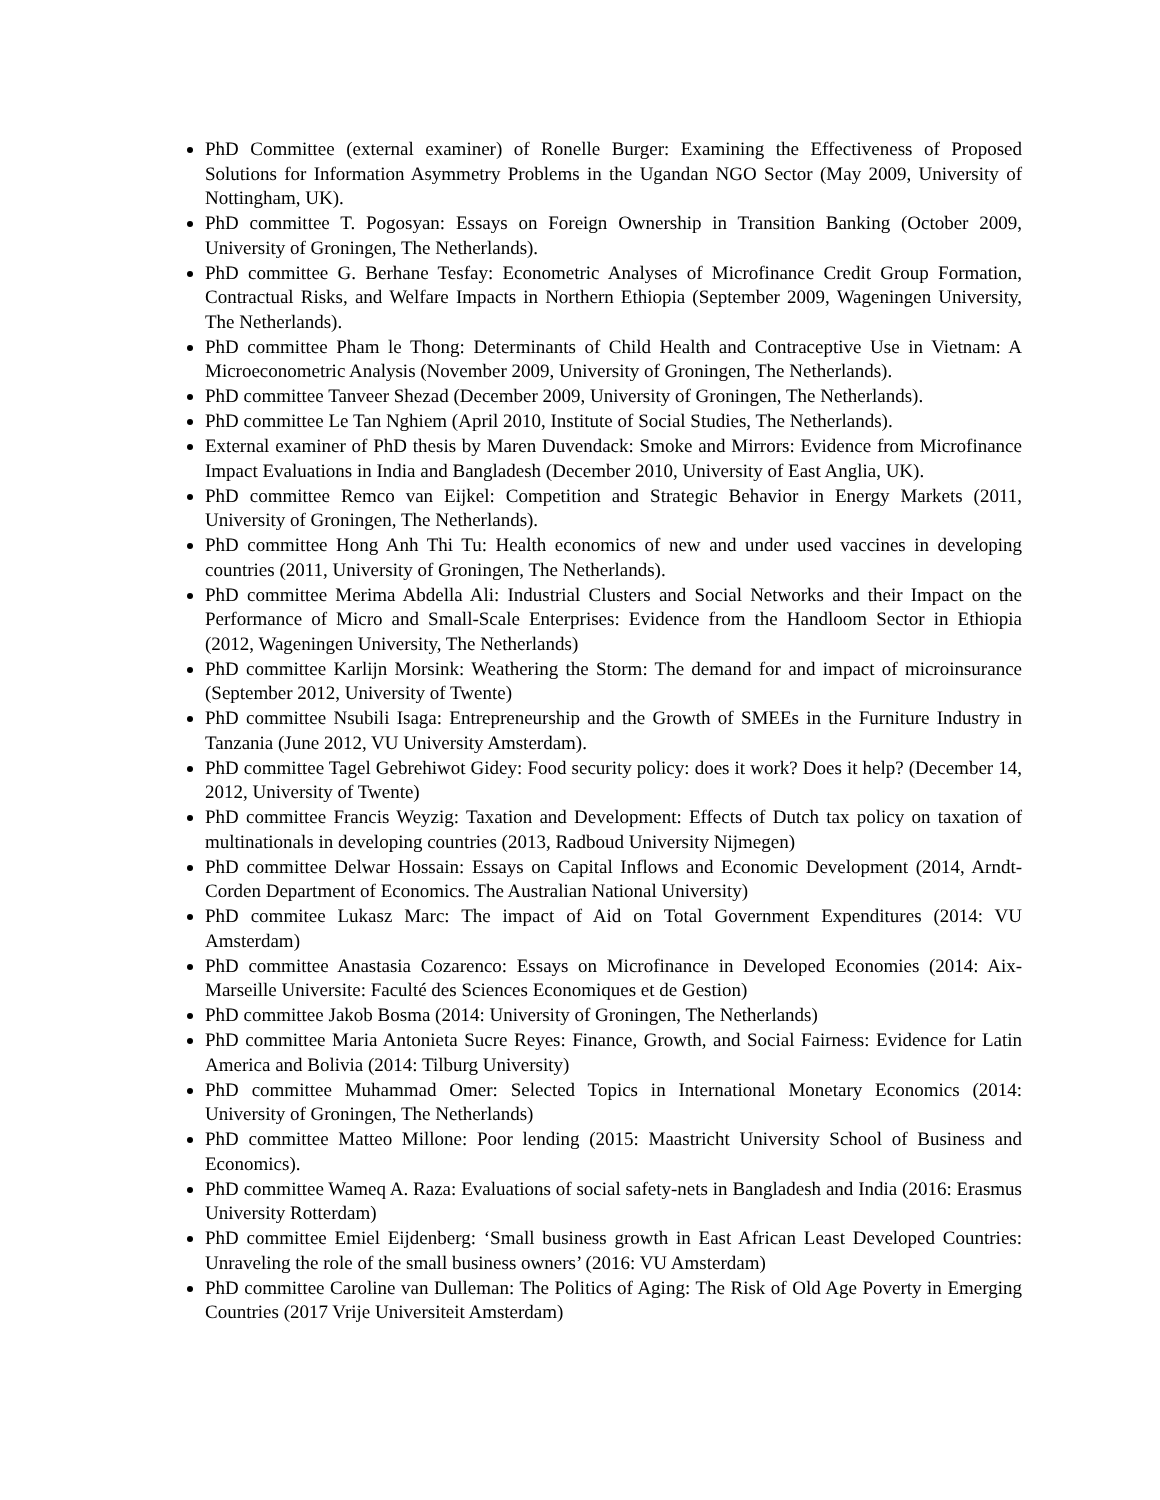PhD Committee (external examiner) of Ronelle Burger: Examining the Effectiveness of Proposed Solutions for Information Asymmetry Problems in the Ugandan NGO Sector (May 2009, University of Nottingham, UK).
PhD committee T. Pogosyan: Essays on Foreign Ownership in Transition Banking (October 2009, University of Groningen, The Netherlands).
PhD committee G. Berhane Tesfay: Econometric Analyses of Microfinance Credit Group Formation, Contractual Risks, and Welfare Impacts in Northern Ethiopia (September 2009, Wageningen University, The Netherlands).
PhD committee Pham le Thong: Determinants of Child Health and Contraceptive Use in Vietnam: A Microeconometric Analysis (November 2009, University of Groningen, The Netherlands).
PhD committee Tanveer Shezad (December 2009, University of Groningen, The Netherlands).
PhD committee Le Tan Nghiem (April 2010, Institute of Social Studies, The Netherlands).
External examiner of PhD thesis by Maren Duvendack: Smoke and Mirrors: Evidence from Microfinance Impact Evaluations in India and Bangladesh (December 2010, University of East Anglia, UK).
PhD committee Remco van Eijkel: Competition and Strategic Behavior in Energy Markets (2011, University of Groningen, The Netherlands).
PhD committee Hong Anh Thi Tu: Health economics of new and under used vaccines in developing countries (2011, University of Groningen, The Netherlands).
PhD committee Merima Abdella Ali: Industrial Clusters and Social Networks and their Impact on the Performance of Micro and Small-Scale Enterprises: Evidence from the Handloom Sector in Ethiopia (2012, Wageningen University, The Netherlands)
PhD committee Karlijn Morsink: Weathering the Storm: The demand for and impact of microinsurance (September 2012, University of Twente)
PhD committee Nsubili Isaga: Entrepreneurship and the Growth of SMEEs in the Furniture Industry in Tanzania (June 2012, VU University Amsterdam).
PhD committee Tagel Gebrehiwot Gidey: Food security policy: does it work? Does it help? (December 14, 2012, University of Twente)
PhD committee Francis Weyzig: Taxation and Development: Effects of Dutch tax policy on taxation of multinationals in developing countries (2013, Radboud University Nijmegen)
PhD committee Delwar Hossain: Essays on Capital Inflows and Economic Development (2014, Arndt-Corden Department of Economics. The Australian National University)
PhD commitee Lukasz Marc: The impact of Aid on Total Government Expenditures (2014: VU Amsterdam)
PhD committee Anastasia Cozarenco: Essays on Microfinance in Developed Economies (2014: Aix-Marseille Universite: Faculté des Sciences Economiques et de Gestion)
PhD committee Jakob Bosma (2014: University of Groningen, The Netherlands)
PhD committee Maria Antonieta Sucre Reyes: Finance, Growth, and Social Fairness: Evidence for Latin America and Bolivia (2014: Tilburg University)
PhD committee Muhammad Omer: Selected Topics in International Monetary Economics (2014: University of Groningen, The Netherlands)
PhD committee Matteo Millone: Poor lending (2015: Maastricht University School of Business and Economics).
PhD committee Wameq A. Raza: Evaluations of social safety-nets in Bangladesh and India (2016: Erasmus University Rotterdam)
PhD committee Emiel Eijdenberg: ‘Small business growth in East African Least Developed Countries: Unraveling the role of the small business owners’ (2016: VU Amsterdam)
PhD committee Caroline van Dulleman: The Politics of Aging: The Risk of Old Age Poverty in Emerging Countries (2017 Vrije Universiteit Amsterdam)